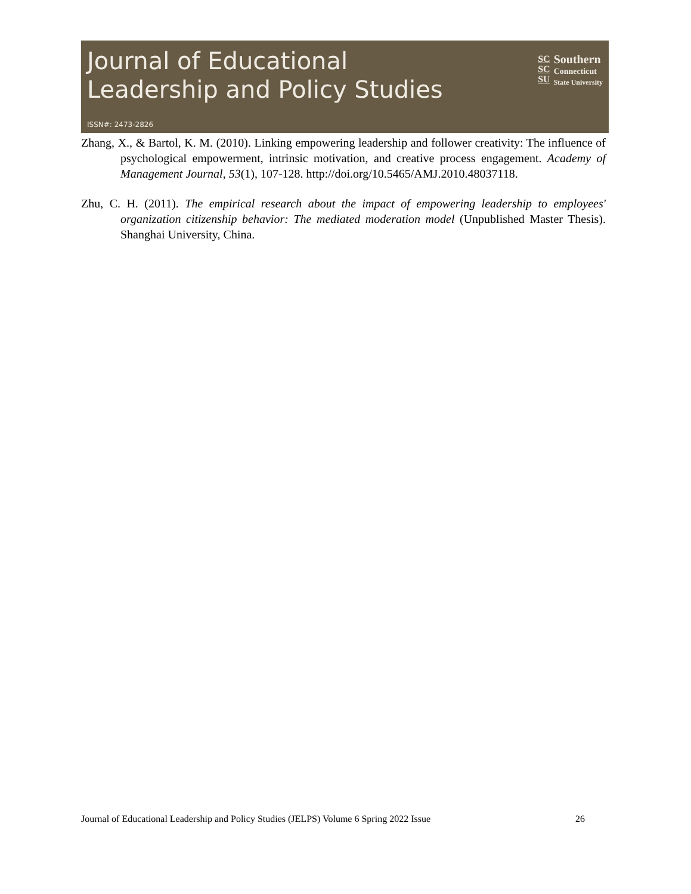Journal of Educational
Leadership and Policy Studies
SC
SC
SU
Southern
Connecticut
State University
ISSN#: 2473-2826
Zhang, X., & Bartol, K. M. (2010). Linking empowering leadership and follower creativity: The influence of psychological empowerment, intrinsic motivation, and creative process engagement. Academy of Management Journal, 53(1), 107-128. http://doi.org/10.5465/AMJ.2010.48037118.
Zhu, C. H. (2011). The empirical research about the impact of empowering leadership to employees' organization citizenship behavior: The mediated moderation model (Unpublished Master Thesis). Shanghai University, China.
Journal of Educational Leadership and Policy Studies (JELPS) Volume 6 Spring 2022 Issue 26